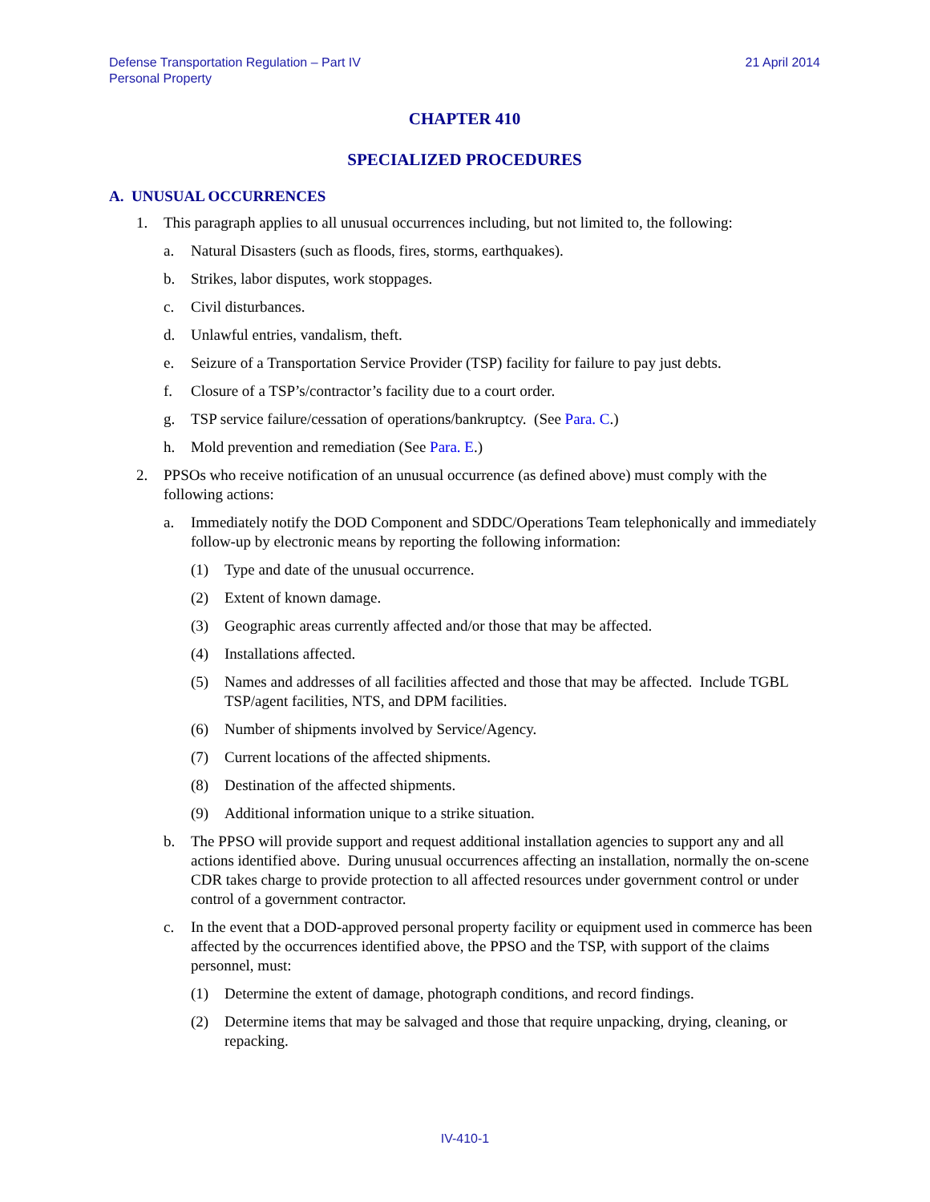Defense Transportation Regulation – Part IV
Personal Property
21 April 2014
CHAPTER 410
SPECIALIZED PROCEDURES
A. UNUSUAL OCCURRENCES
1. This paragraph applies to all unusual occurrences including, but not limited to, the following:
a. Natural Disasters (such as floods, fires, storms, earthquakes).
b. Strikes, labor disputes, work stoppages.
c. Civil disturbances.
d. Unlawful entries, vandalism, theft.
e. Seizure of a Transportation Service Provider (TSP) facility for failure to pay just debts.
f. Closure of a TSP’s/contractor’s facility due to a court order.
g. TSP service failure/cessation of operations/bankruptcy. (See Para. C.)
h. Mold prevention and remediation (See Para. E.)
2. PPSOs who receive notification of an unusual occurrence (as defined above) must comply with the following actions:
a. Immediately notify the DOD Component and SDDC/Operations Team telephonically and immediately follow-up by electronic means by reporting the following information:
(1) Type and date of the unusual occurrence.
(2) Extent of known damage.
(3) Geographic areas currently affected and/or those that may be affected.
(4) Installations affected.
(5) Names and addresses of all facilities affected and those that may be affected. Include TGBL TSP/agent facilities, NTS, and DPM facilities.
(6) Number of shipments involved by Service/Agency.
(7) Current locations of the affected shipments.
(8) Destination of the affected shipments.
(9) Additional information unique to a strike situation.
b. The PPSO will provide support and request additional installation agencies to support any and all actions identified above. During unusual occurrences affecting an installation, normally the on-scene CDR takes charge to provide protection to all affected resources under government control or under control of a government contractor.
c. In the event that a DOD-approved personal property facility or equipment used in commerce has been affected by the occurrences identified above, the PPSO and the TSP, with support of the claims personnel, must:
(1) Determine the extent of damage, photograph conditions, and record findings.
(2) Determine items that may be salvaged and those that require unpacking, drying, cleaning, or repacking.
IV-410-1